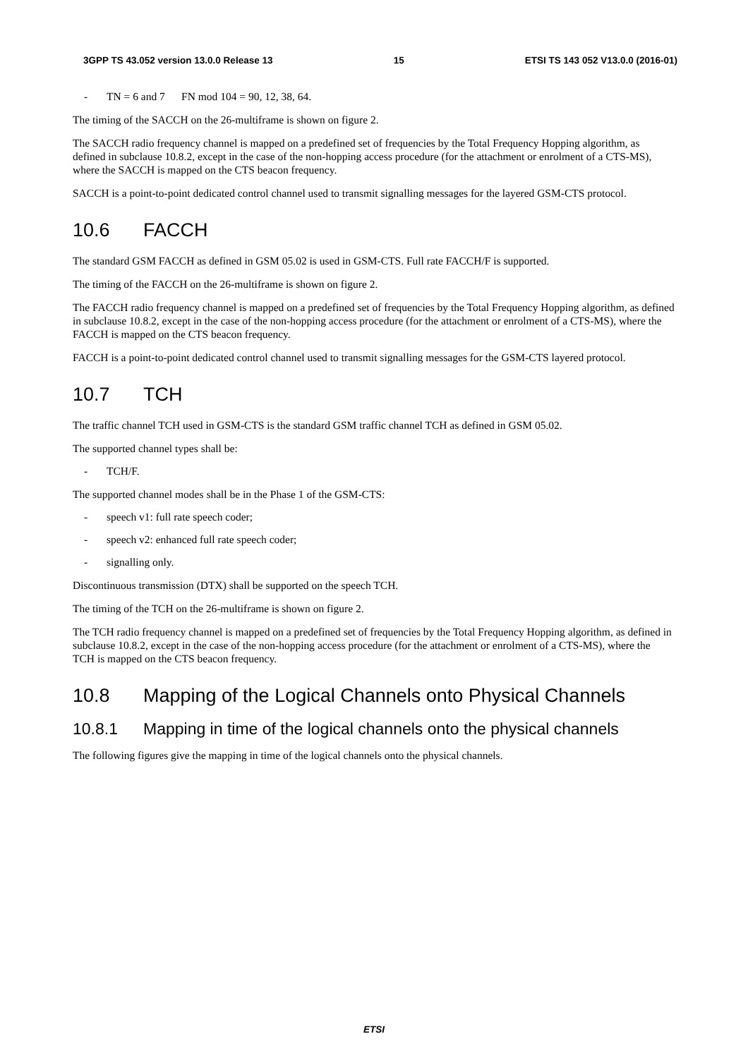3GPP TS 43.052 version 13.0.0 Release 13 15 ETSI TS 143 052 V13.0.0 (2016-01)
- TN = 6 and 7 FN mod 104 = 90, 12, 38, 64.
The timing of the SACCH on the 26-multiframe is shown on figure 2.
The SACCH radio frequency channel is mapped on a predefined set of frequencies by the Total Frequency Hopping algorithm, as defined in subclause 10.8.2, except in the case of the non-hopping access procedure (for the attachment or enrolment of a CTS-MS), where the SACCH is mapped on the CTS beacon frequency.
SACCH is a point-to-point dedicated control channel used to transmit signalling messages for the layered GSM-CTS protocol.
10.6 FACCH
The standard GSM FACCH as defined in GSM 05.02 is used in GSM-CTS. Full rate FACCH/F is supported.
The timing of the FACCH on the 26-multiframe is shown on figure 2.
The FACCH radio frequency channel is mapped on a predefined set of frequencies by the Total Frequency Hopping algorithm, as defined in subclause 10.8.2, except in the case of the non-hopping access procedure (for the attachment or enrolment of a CTS-MS), where the FACCH is mapped on the CTS beacon frequency.
FACCH is a point-to-point dedicated control channel used to transmit signalling messages for the GSM-CTS layered protocol.
10.7 TCH
The traffic channel TCH used in GSM-CTS is the standard GSM traffic channel TCH as defined in GSM 05.02.
The supported channel types shall be:
- TCH/F.
The supported channel modes shall be in the Phase 1 of the GSM-CTS:
- speech v1: full rate speech coder;
- speech v2: enhanced full rate speech coder;
- signalling only.
Discontinuous transmission (DTX) shall be supported on the speech TCH.
The timing of the TCH on the 26-multiframe is shown on figure 2.
The TCH radio frequency channel is mapped on a predefined set of frequencies by the Total Frequency Hopping algorithm, as defined in subclause 10.8.2, except in the case of the non-hopping access procedure (for the attachment or enrolment of a CTS-MS), where the TCH is mapped on the CTS beacon frequency.
10.8 Mapping of the Logical Channels onto Physical Channels
10.8.1 Mapping in time of the logical channels onto the physical channels
The following figures give the mapping in time of the logical channels onto the physical channels.
ETSI